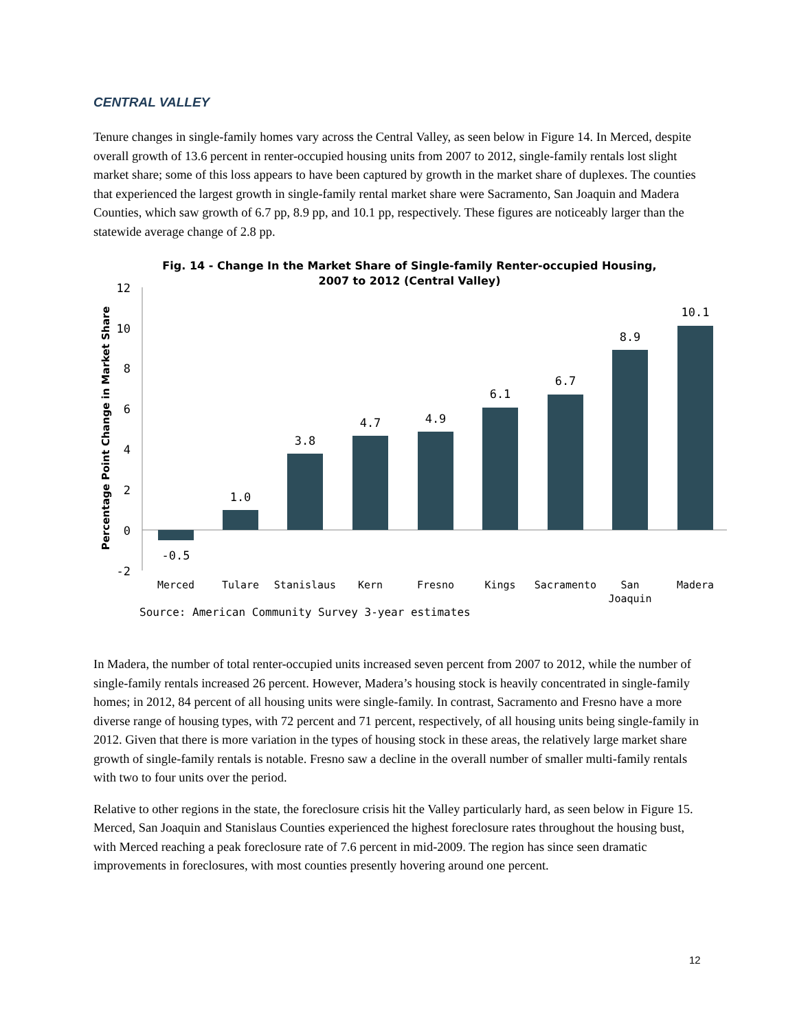CENTRAL VALLEY
Tenure changes in single-family homes vary across the Central Valley, as seen below in Figure 14. In Merced, despite overall growth of 13.6 percent in renter-occupied housing units from 2007 to 2012, single-family rentals lost slight market share; some of this loss appears to have been captured by growth in the market share of duplexes. The counties that experienced the largest growth in single-family rental market share were Sacramento, San Joaquin and Madera Counties, which saw growth of 6.7 pp, 8.9 pp, and 10.1 pp, respectively. These figures are noticeably larger than the statewide average change of 2.8 pp.
Fig. 14 - Change In the Market Share of Single-family Renter-occupied Housing,
2007 to 2012 (Central Valley)
Percentage Point Change in Market Share
12
10
8
6
4
2
0
-2
-0.5
1.0
3.8
4.7
4.9
6.1
6.7
8.9
10.1
Merced
Tulare
Stanislaus
Kern
Fresno
Kings
Sacramento
San
Joaquin
Madera
Source: American Community Survey 3-year estimates
In Madera, the number of total renter-occupied units increased seven percent from 2007 to 2012, while the number of single-family rentals increased 26 percent. However, Madera’s housing stock is heavily concentrated in single-family homes; in 2012, 84 percent of all housing units were single-family. In contrast, Sacramento and Fresno have a more diverse range of housing types, with 72 percent and 71 percent, respectively, of all housing units being single-family in 2012. Given that there is more variation in the types of housing stock in these areas, the relatively large market share growth of single-family rentals is notable. Fresno saw a decline in the overall number of smaller multi-family rentals with two to four units over the period.
Relative to other regions in the state, the foreclosure crisis hit the Valley particularly hard, as seen below in Figure 15. Merced, San Joaquin and Stanislaus Counties experienced the highest foreclosure rates throughout the housing bust, with Merced reaching a peak foreclosure rate of 7.6 percent in mid-2009. The region has since seen dramatic improvements in foreclosures, with most counties presently hovering around one percent.
12